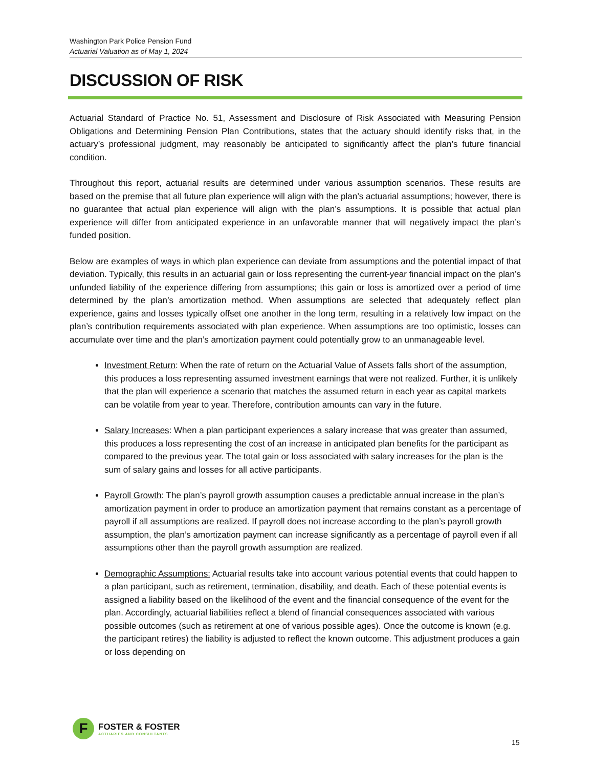Washington Park Police Pension Fund
Actuarial Valuation as of May 1, 2024
DISCUSSION OF RISK
Actuarial Standard of Practice No. 51, Assessment and Disclosure of Risk Associated with Measuring Pension Obligations and Determining Pension Plan Contributions, states that the actuary should identify risks that, in the actuary’s professional judgment, may reasonably be anticipated to significantly affect the plan’s future financial condition.
Throughout this report, actuarial results are determined under various assumption scenarios. These results are based on the premise that all future plan experience will align with the plan’s actuarial assumptions; however, there is no guarantee that actual plan experience will align with the plan’s assumptions. It is possible that actual plan experience will differ from anticipated experience in an unfavorable manner that will negatively impact the plan’s funded position.
Below are examples of ways in which plan experience can deviate from assumptions and the potential impact of that deviation. Typically, this results in an actuarial gain or loss representing the current-year financial impact on the plan’s unfunded liability of the experience differing from assumptions; this gain or loss is amortized over a period of time determined by the plan’s amortization method. When assumptions are selected that adequately reflect plan experience, gains and losses typically offset one another in the long term, resulting in a relatively low impact on the plan’s contribution requirements associated with plan experience. When assumptions are too optimistic, losses can accumulate over time and the plan’s amortization payment could potentially grow to an unmanageable level.
Investment Return: When the rate of return on the Actuarial Value of Assets falls short of the assumption, this produces a loss representing assumed investment earnings that were not realized. Further, it is unlikely that the plan will experience a scenario that matches the assumed return in each year as capital markets can be volatile from year to year. Therefore, contribution amounts can vary in the future.
Salary Increases: When a plan participant experiences a salary increase that was greater than assumed, this produces a loss representing the cost of an increase in anticipated plan benefits for the participant as compared to the previous year. The total gain or loss associated with salary increases for the plan is the sum of salary gains and losses for all active participants.
Payroll Growth: The plan’s payroll growth assumption causes a predictable annual increase in the plan’s amortization payment in order to produce an amortization payment that remains constant as a percentage of payroll if all assumptions are realized. If payroll does not increase according to the plan’s payroll growth assumption, the plan’s amortization payment can increase significantly as a percentage of payroll even if all assumptions other than the payroll growth assumption are realized.
Demographic Assumptions: Actuarial results take into account various potential events that could happen to a plan participant, such as retirement, termination, disability, and death. Each of these potential events is assigned a liability based on the likelihood of the event and the financial consequence of the event for the plan. Accordingly, actuarial liabilities reflect a blend of financial consequences associated with various possible outcomes (such as retirement at one of various possible ages). Once the outcome is known (e.g. the participant retires) the liability is adjusted to reflect the known outcome. This adjustment produces a gain or loss depending on
F
FOSTER & FOSTER
ACTUARIES AND CONSULTANTS
15